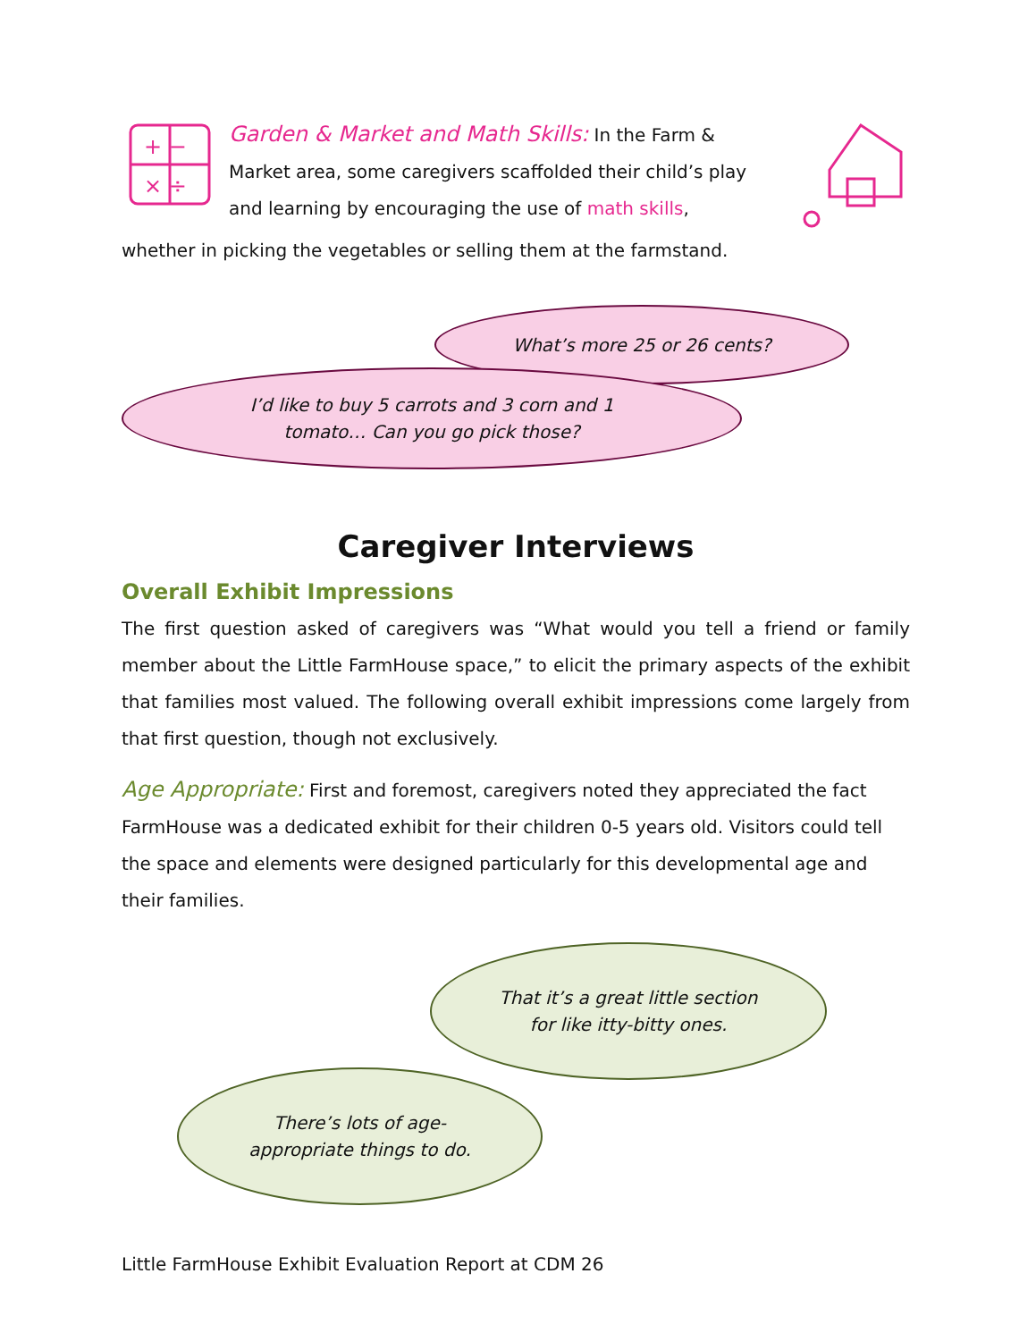+ −
× ÷
Garden & Market and Math Skills: In the Farm & Market area, some caregivers scaffolded their child’s play and learning by encouraging the use of math skills,
whether in picking the vegetables or selling them at the farmstand.
What’s more 25 or 26 cents?
I’d like to buy 5 carrots and 3 corn and 1
tomato… Can you go pick those?
Caregiver Interviews
Overall Exhibit Impressions
The first question asked of caregivers was “What would you tell a friend or family member about the Little FarmHouse space,” to elicit the primary aspects of the exhibit that families most valued. The following overall exhibit impressions come largely from that first question, though not exclusively.
Age Appropriate: First and foremost, caregivers noted they appreciated the fact FarmHouse was a dedicated exhibit for their children 0-5 years old. Visitors could tell the space and elements were designed particularly for this developmental age and their families.
That it’s a great little section
for like itty-bitty ones.
There’s lots of age-
appropriate things to do.
Little FarmHouse Exhibit Evaluation Report at CDM 26